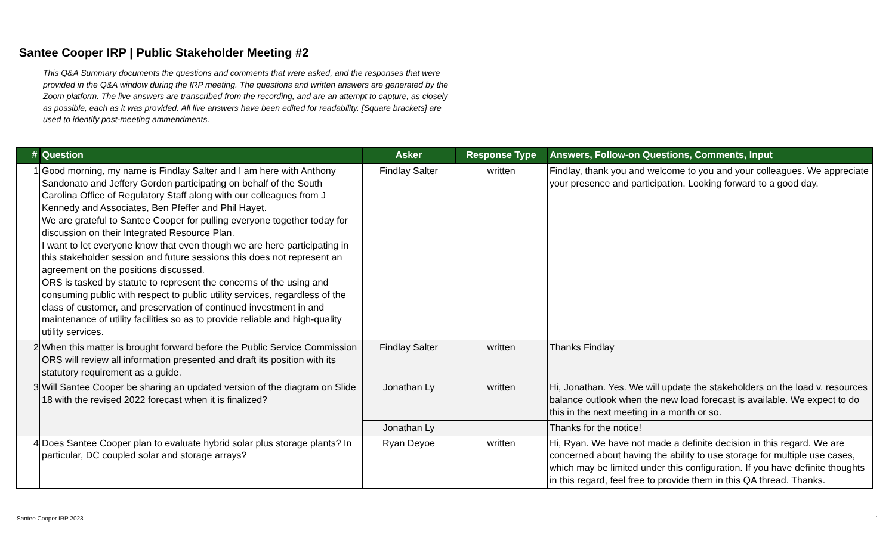Santee Cooper IRP | Public Stakeholder Meeting #2
This Q&A Summary documents the questions and comments that were asked, and the responses that were provided in the Q&A window during the IRP meeting. The questions and written answers are generated by the Zoom platform. The live answers are transcribed from the recording, and are an attempt to capture, as closely as possible, each as it was provided. All live answers have been edited for readability. [Square brackets] are used to identify post-meeting ammendments.
| # | Question | Asker | Response Type | Answers, Follow-on Questions, Comments, Input |
| --- | --- | --- | --- | --- |
| 1 | Good morning, my name is Findlay Salter and I am here with Anthony Sandonato and Jeffery Gordon participating on behalf of the South Carolina Office of Regulatory Staff along with our colleagues from J Kennedy and Associates, Ben Pfeffer and Phil Hayet. We are grateful to Santee Cooper for pulling everyone together today for discussion on their Integrated Resource Plan. I want to let everyone know that even though we are here participating in this stakeholder session and future sessions this does not represent an agreement on the positions discussed. ORS is tasked by statute to represent the concerns of the using and consuming public with respect to public utility services, regardless of the class of customer, and preservation of continued investment in and maintenance of utility facilities so as to provide reliable and high-quality utility services. | Findlay Salter | written | Findlay, thank you and welcome to you and your colleagues. We appreciate your presence and participation. Looking forward to a good day. |
| 2 | When this matter is brought forward before the Public Service Commission ORS will review all information presented and draft its position with its statutory requirement as a guide. | Findlay Salter | written | Thanks Findlay |
| 3 | Will Santee Cooper be sharing an updated version of the diagram on Slide 18 with the revised 2022 forecast when it is finalized? | Jonathan Ly | written | Hi, Jonathan. Yes. We will update the stakeholders on the load v. resources balance outlook when the new load forecast is available. We expect to do this in the next meeting in a month or so. |
| | | Jonathan Ly | | Thanks for the notice! |
| 4 | Does Santee Cooper plan to evaluate hybrid solar plus storage plants? In particular, DC coupled solar and storage arrays? | Ryan Deyoe | written | Hi, Ryan. We have not made a definite decision in this regard. We are concerned about having the ability to use storage for multiple use cases, which may be limited under this configuration. If you have definite thoughts in this regard, feel free to provide them in this QA thread. Thanks. |
Santee Cooper IRP 2023 1